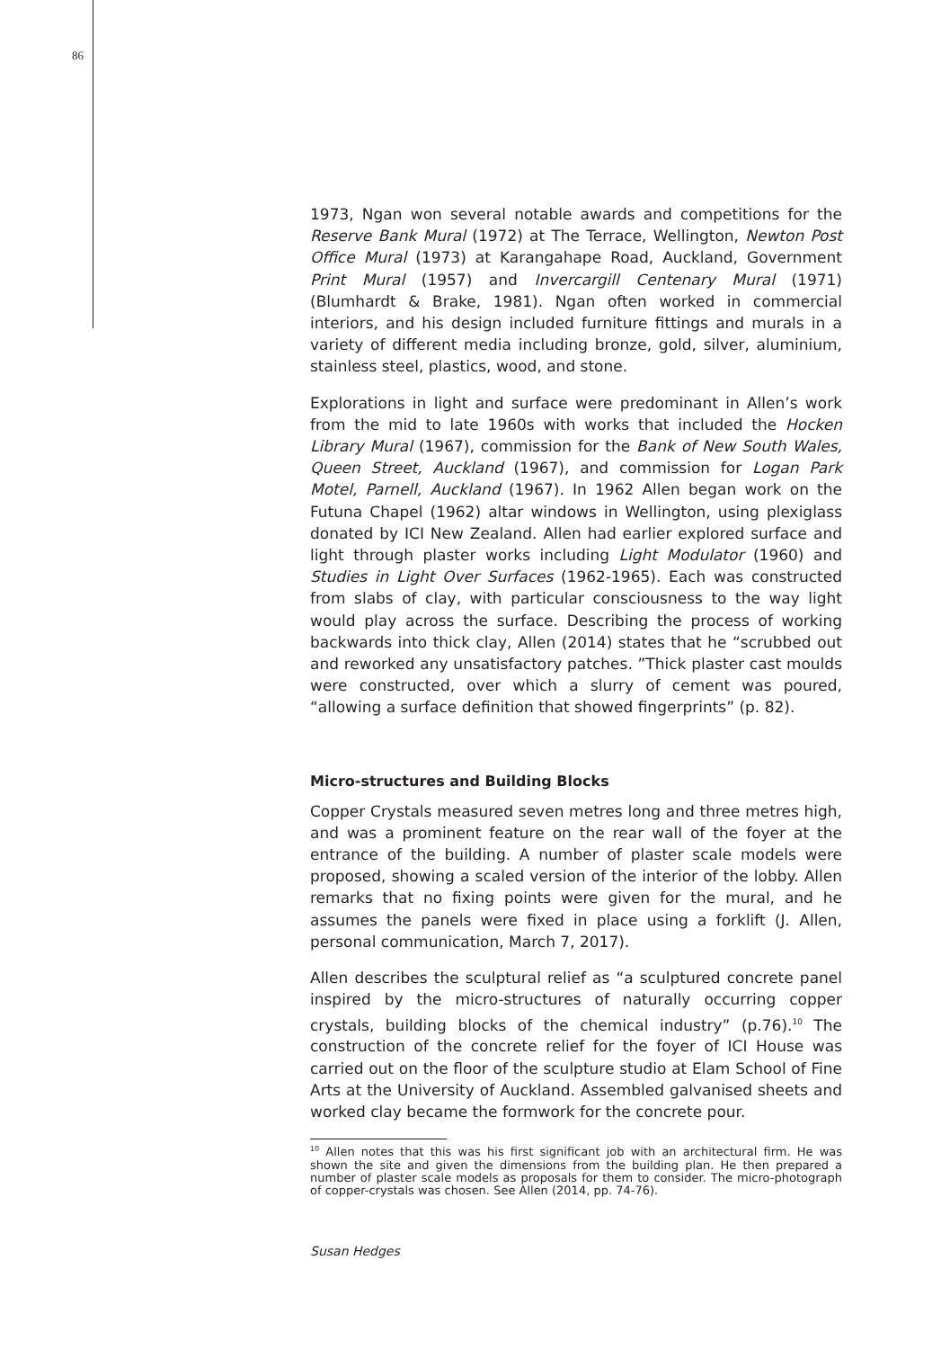86
1973, Ngan won several notable awards and competitions for the Reserve Bank Mural (1972) at The Terrace, Wellington, Newton Post Office Mural (1973) at Karangahape Road, Auckland, Government Print Mural (1957) and Invercargill Centenary Mural (1971) (Blumhardt & Brake, 1981). Ngan often worked in commercial interiors, and his design included furniture fittings and murals in a variety of different media including bronze, gold, silver, aluminium, stainless steel, plastics, wood, and stone.
Explorations in light and surface were predominant in Allen’s work from the mid to late 1960s with works that included the Hocken Library Mural (1967), commission for the Bank of New South Wales, Queen Street, Auckland (1967), and commission for Logan Park Motel, Parnell, Auckland (1967). In 1962 Allen began work on the Futuna Chapel (1962) altar windows in Wellington, using plexiglass donated by ICI New Zealand. Allen had earlier explored surface and light through plaster works including Light Modulator (1960) and Studies in Light Over Surfaces (1962-1965). Each was constructed from slabs of clay, with particular consciousness to the way light would play across the surface. Describing the process of working backwards into thick clay, Allen (2014) states that he “scrubbed out and reworked any unsatisfactory patches. ”Thick plaster cast moulds were constructed, over which a slurry of cement was poured, “allowing a surface definition that showed fingerprints” (p. 82).
Micro-structures and Building Blocks
Copper Crystals measured seven metres long and three metres high, and was a prominent feature on the rear wall of the foyer at the entrance of the building. A number of plaster scale models were proposed, showing a scaled version of the interior of the lobby. Allen remarks that no fixing points were given for the mural, and he assumes the panels were fixed in place using a forklift (J. Allen, personal communication, March 7, 2017).
Allen describes the sculptural relief as “a sculptured concrete panel inspired by the micro-structures of naturally occurring copper crystals, building blocks of the chemical industry” (p.76).<sup>10</sup> The construction of the concrete relief for the foyer of ICI House was carried out on the floor of the sculpture studio at Elam School of Fine Arts at the University of Auckland. Assembled galvanised sheets and worked clay became the formwork for the concrete pour.
<sup>10</sup> Allen notes that this was his first significant job with an architectural firm. He was shown the site and given the dimensions from the building plan. He then prepared a number of plaster scale models as proposals for them to consider. The micro-photograph of copper-crystals was chosen. See Allen (2014, pp. 74-76).
Susan Hedges